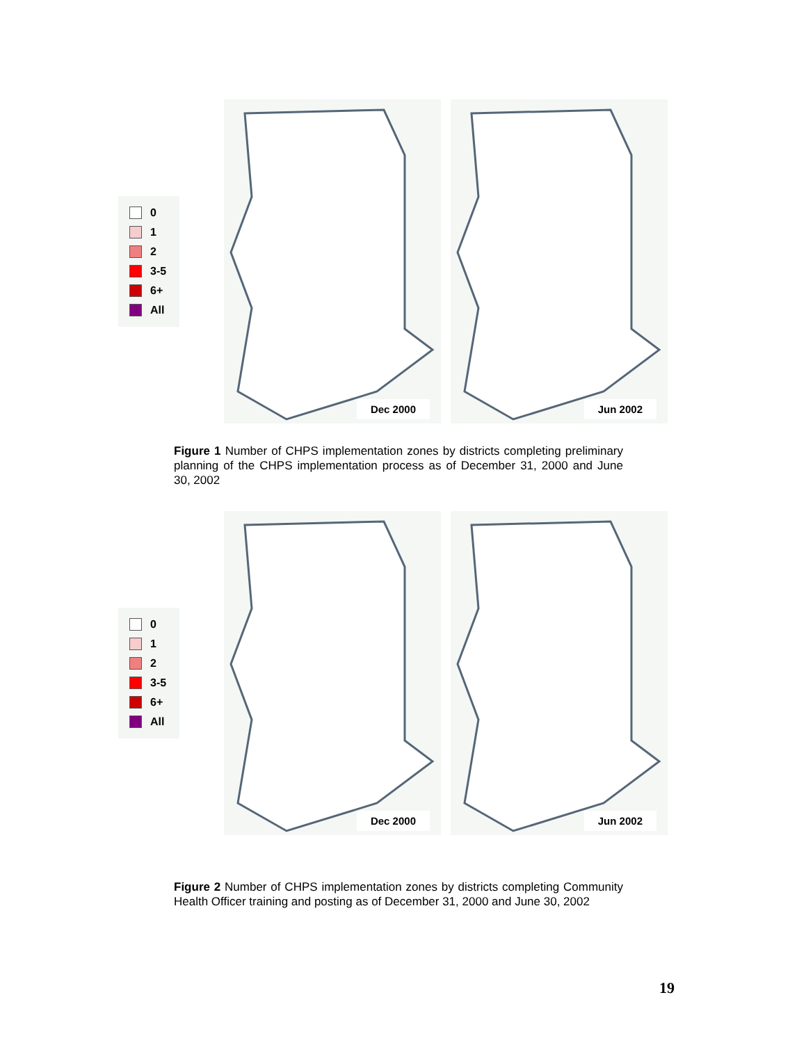0
1
2
3-5
6+
All
Dec 2000
Jun 2002
Figure 1 Number of CHPS implementation zones by districts completing preliminary planning of the CHPS implementation process as of December 31, 2000 and June 30, 2002
0
1
2
3-5
6+
All
Dec 2000
Jun 2002
Figure 2 Number of CHPS implementation zones by districts completing Community Health Officer training and posting as of December 31, 2000 and June 30, 2002
19